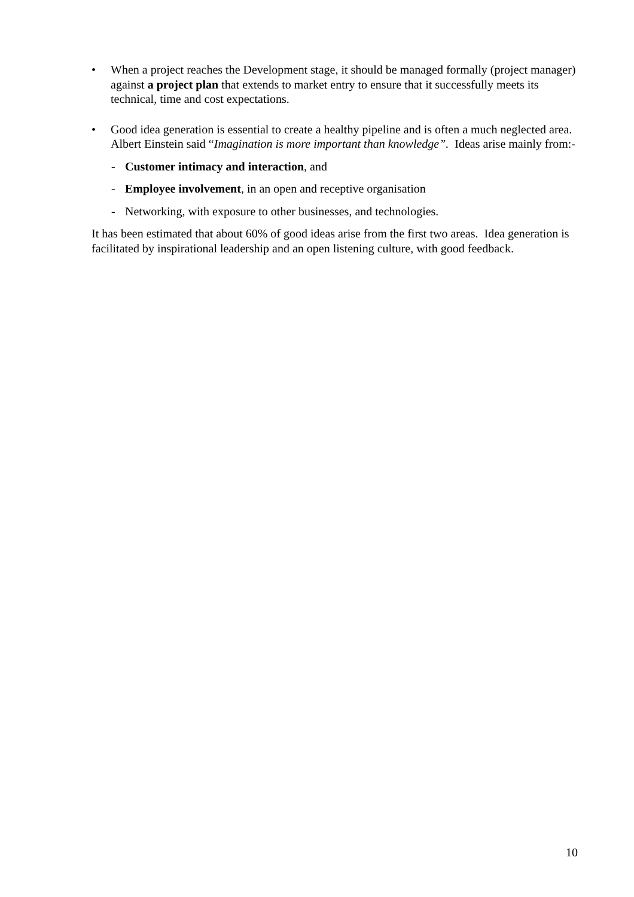• When a project reaches the Development stage, it should be managed formally (project manager) against a project plan that extends to market entry to ensure that it successfully meets its technical, time and cost expectations.
• Good idea generation is essential to create a healthy pipeline and is often a much neglected area. Albert Einstein said “Imagination is more important than knowledge”. Ideas arise mainly from:-
- Customer intimacy and interaction, and
- Employee involvement, in an open and receptive organisation
- Networking, with exposure to other businesses, and technologies.
It has been estimated that about 60% of good ideas arise from the first two areas. Idea generation is facilitated by inspirational leadership and an open listening culture, with good feedback.
10